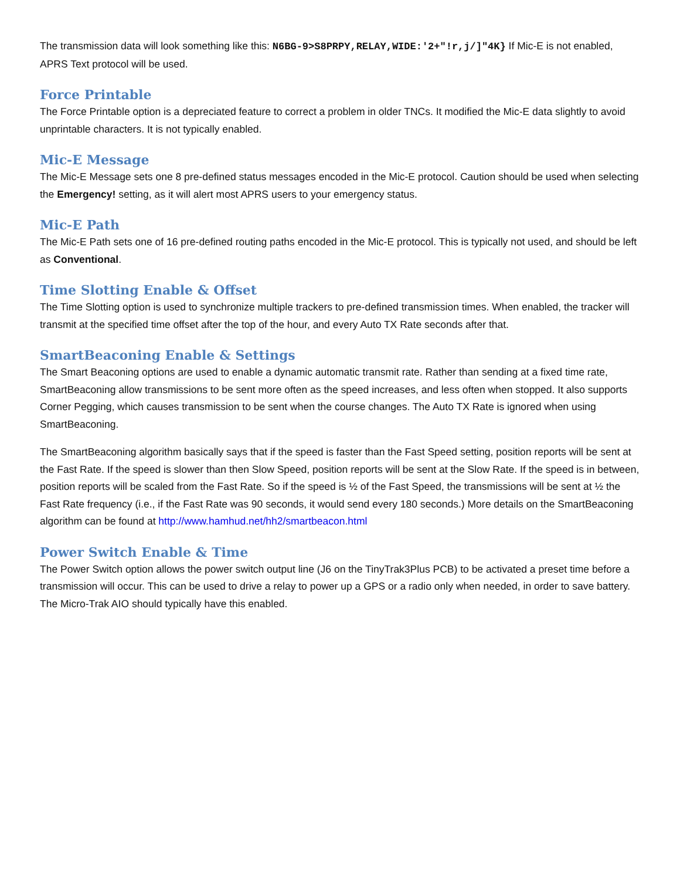The transmission data will look something like this: N6BG-9>S8PRPY,RELAY,WIDE:'2+"!r,j/]"4K} If Mic-E is not enabled, APRS Text protocol will be used.
Force Printable
The Force Printable option is a depreciated feature to correct a problem in older TNCs. It modified the Mic-E data slightly to avoid unprintable characters. It is not typically enabled.
Mic-E Message
The Mic-E Message sets one 8 pre-defined status messages encoded in the Mic-E protocol. Caution should be used when selecting the Emergency! setting, as it will alert most APRS users to your emergency status.
Mic-E Path
The Mic-E Path sets one of 16 pre-defined routing paths encoded in the Mic-E protocol. This is typically not used, and should be left as Conventional.
Time Slotting Enable & Offset
The Time Slotting option is used to synchronize multiple trackers to pre-defined transmission times. When enabled, the tracker will transmit at the specified time offset after the top of the hour, and every Auto TX Rate seconds after that.
SmartBeaconing Enable & Settings
The Smart Beaconing options are used to enable a dynamic automatic transmit rate. Rather than sending at a fixed time rate, SmartBeaconing allow transmissions to be sent more often as the speed increases, and less often when stopped. It also supports Corner Pegging, which causes transmission to be sent when the course changes. The Auto TX Rate is ignored when using SmartBeaconing.
The SmartBeaconing algorithm basically says that if the speed is faster than the Fast Speed setting, position reports will be sent at the Fast Rate. If the speed is slower than then Slow Speed, position reports will be sent at the Slow Rate. If the speed is in between, position reports will be scaled from the Fast Rate. So if the speed is ½ of the Fast Speed, the transmissions will be sent at ½ the Fast Rate frequency (i.e., if the Fast Rate was 90 seconds, it would send every 180 seconds.) More details on the SmartBeaconing algorithm can be found at http://www.hamhud.net/hh2/smartbeacon.html
Power Switch Enable & Time
The Power Switch option allows the power switch output line (J6 on the TinyTrak3Plus PCB) to be activated a preset time before a transmission will occur. This can be used to drive a relay to power up a GPS or a radio only when needed, in order to save battery. The Micro-Trak AIO should typically have this enabled.